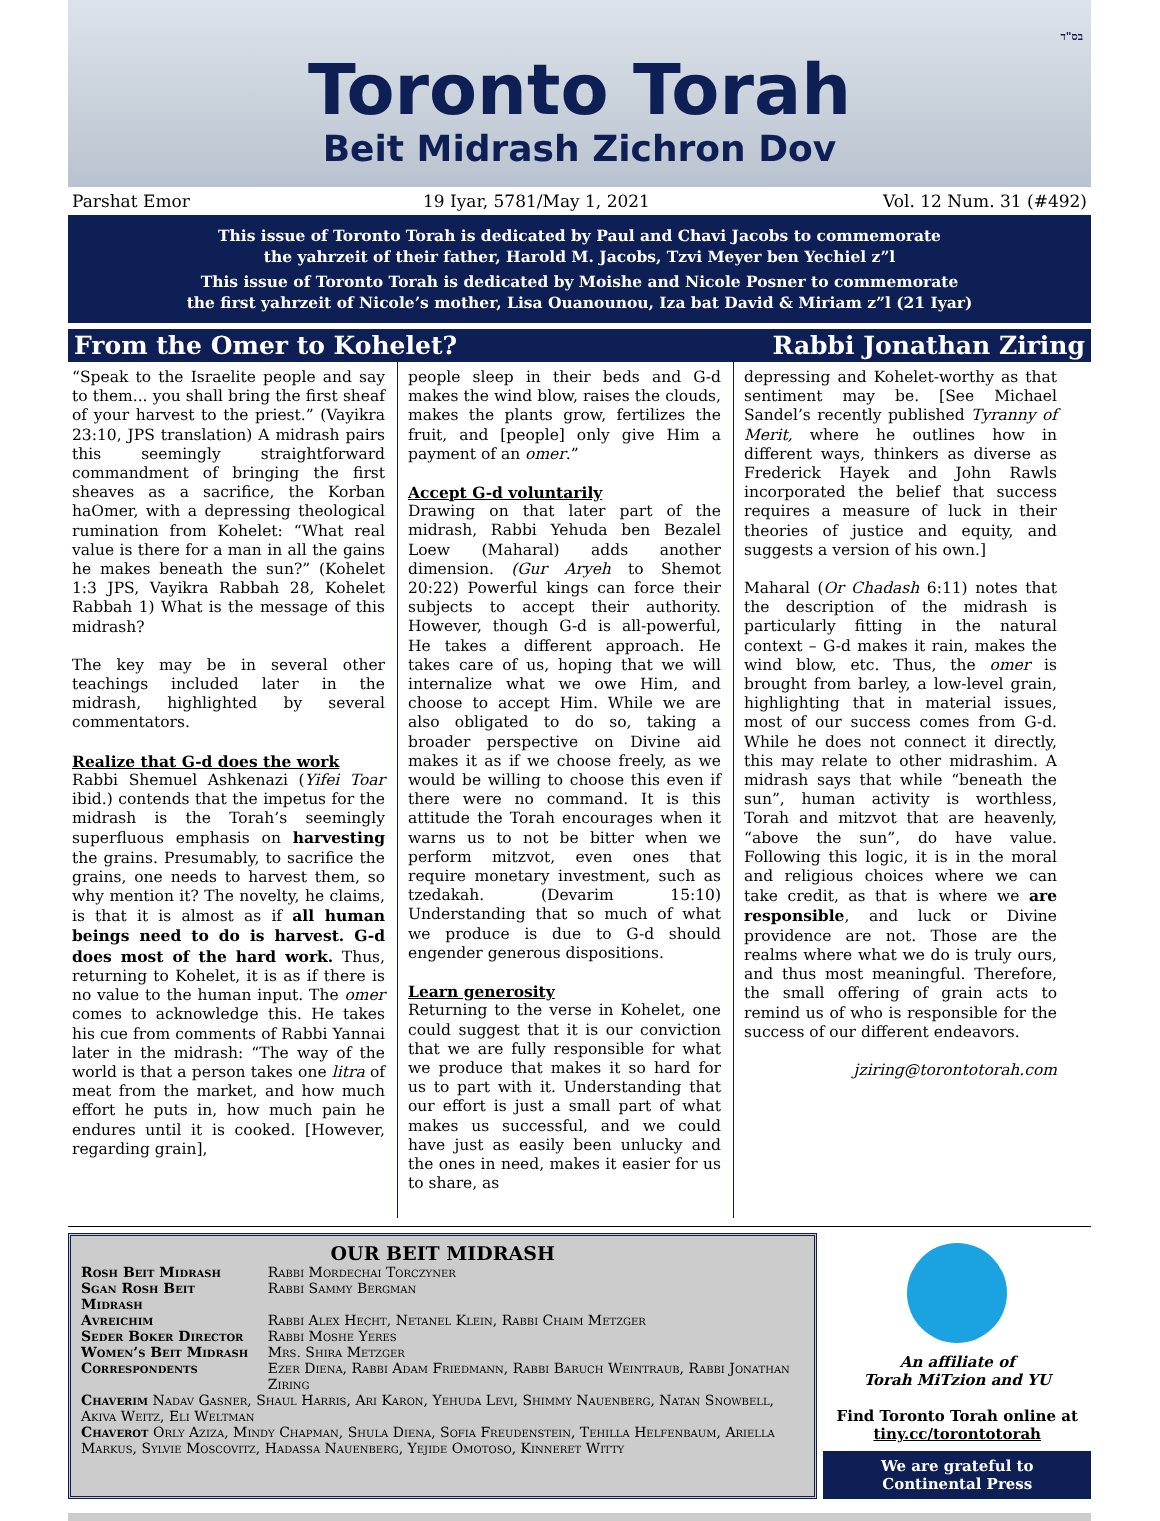בס"ד
Toronto Torah
Beit Midrash Zichron Dov
Parshat Emor 19 Iyar, 5781/May 1, 2021 Vol. 12 Num. 31 (#492)
This issue of Toronto Torah is dedicated by Paul and Chavi Jacobs to commemorate
the yahrzeit of their father, Harold M. Jacobs, Tzvi Meyer ben Yechiel z”l
This issue of Toronto Torah is dedicated by Moishe and Nicole Posner to commemorate
the first yahrzeit of Nicole’s mother, Lisa Ouanounou, Iza bat David & Miriam z”l (21 Iyar)
From the Omer to Kohelet? Rabbi Jonathan Ziring
“Speak to the Israelite people and say to them... you shall bring the first sheaf of your harvest to the priest.” (Vayikra 23:10, JPS translation) A midrash pairs this seemingly straightforward commandment of bringing the first sheaves as a sacrifice, the Korban haOmer, with a depressing theological rumination from Kohelet: “What real value is there for a man in all the gains he makes beneath the sun?” (Kohelet 1:3 JPS, Vayikra Rabbah 28, Kohelet Rabbah 1) What is the message of this midrash?
The key may be in several other teachings included later in the midrash, highlighted by several commentators.
Realize that G-d does the work
Rabbi Shemuel Ashkenazi (Yifei Toar ibid.) contends that the impetus for the midrash is the Torah’s seemingly superfluous emphasis on harvesting the grains. Presumably, to sacrifice the grains, one needs to harvest them, so why mention it? The novelty, he claims, is that it is almost as if all human beings need to do is harvest. G-d does most of the hard work. Thus, returning to Kohelet, it is as if there is no value to the human input. The omer comes to acknowledge this. He takes his cue from comments of Rabbi Yannai later in the midrash: “The way of the world is that a person takes one litra of meat from the market, and how much effort he puts in, how much pain he endures until it is cooked. [However, regarding grain],
people sleep in their beds and G-d makes the wind blow, raises the clouds, makes the plants grow, fertilizes the fruit, and [people] only give Him a payment of an omer.”
Accept G-d voluntarily
Drawing on that later part of the midrash, Rabbi Yehuda ben Bezalel Loew (Maharal) adds another dimension. (Gur Aryeh to Shemot 20:22) Powerful kings can force their subjects to accept their authority. However, though G-d is all-powerful, He takes a different approach. He takes care of us, hoping that we will internalize what we owe Him, and choose to accept Him. While we are also obligated to do so, taking a broader perspective on Divine aid makes it as if we choose freely, as we would be willing to choose this even if there were no command. It is this attitude the Torah encourages when it warns us to not be bitter when we perform mitzvot, even ones that require monetary investment, such as tzedakah. (Devarim 15:10) Understanding that so much of what we produce is due to G-d should engender generous dispositions.
Learn generosity
Returning to the verse in Kohelet, one could suggest that it is our conviction that we are fully responsible for what we produce that makes it so hard for us to part with it. Understanding that our effort is just a small part of what makes us successful, and we could have just as easily been unlucky and the ones in need, makes it easier for us to share, as
depressing and Kohelet-worthy as that sentiment may be. [See Michael Sandel’s recently published Tyranny of Merit, where he outlines how in different ways, thinkers as diverse as Frederick Hayek and John Rawls incorporated the belief that success requires a measure of luck in their theories of justice and equity, and suggests a version of his own.]
Maharal (Or Chadash 6:11) notes that the description of the midrash is particularly fitting in the natural context – G-d makes it rain, makes the wind blow, etc. Thus, the omer is brought from barley, a low-level grain, highlighting that in material issues, most of our success comes from G-d. While he does not connect it directly, this may relate to other midrashim. A midrash says that while “beneath the sun”, human activity is worthless, Torah and mitzvot that are heavenly, “above the sun”, do have value. Following this logic, it is in the moral and religious choices where we can take credit, as that is where we are responsible, and luck or Divine providence are not. Those are the realms where what we do is truly ours, and thus most meaningful. Therefore, the small offering of grain acts to remind us of who is responsible for the success of our different endeavors.
jziring@torontotorah.com
OUR BEIT MIDRASH
| Rosh Beit Midrash | Rabbi Mordechai Torczyner |
| Sgan Rosh Beit Midrash | Rabbi Sammy Bergman |
| Avreichim | Rabbi Alex Hecht, Netanel Klein, Rabbi Chaim Metzger |
| Seder Boker Director | Rabbi Moshe Yeres |
| Women’s Beit Midrash | Mrs. Shira Metzger |
| Correspondents | Ezer Diena, Rabbi Adam Friedmann, Rabbi Baruch Weintraub, Rabbi Jonathan Ziring |
Chaverim Nadav Gasner, Shaul Harris, Ari Karon, Yehuda Levi, Shimmy Nauenberg, Natan Snowbell, Akiva Weitz, Eli Weltman
Chaverot Orly Aziza, Mindy Chapman, Shula Diena, Sofia Freudenstein, Tehilla Helfenbaum, Ariella Markus, Sylvie Moscovitz, Hadassa Nauenberg, Yejide Omotoso, Kinneret Witty
An affiliate of
Torah MiTzion and YU
Find Toronto Torah online at
tiny.cc/torontotorah
We are grateful to
Continental Press